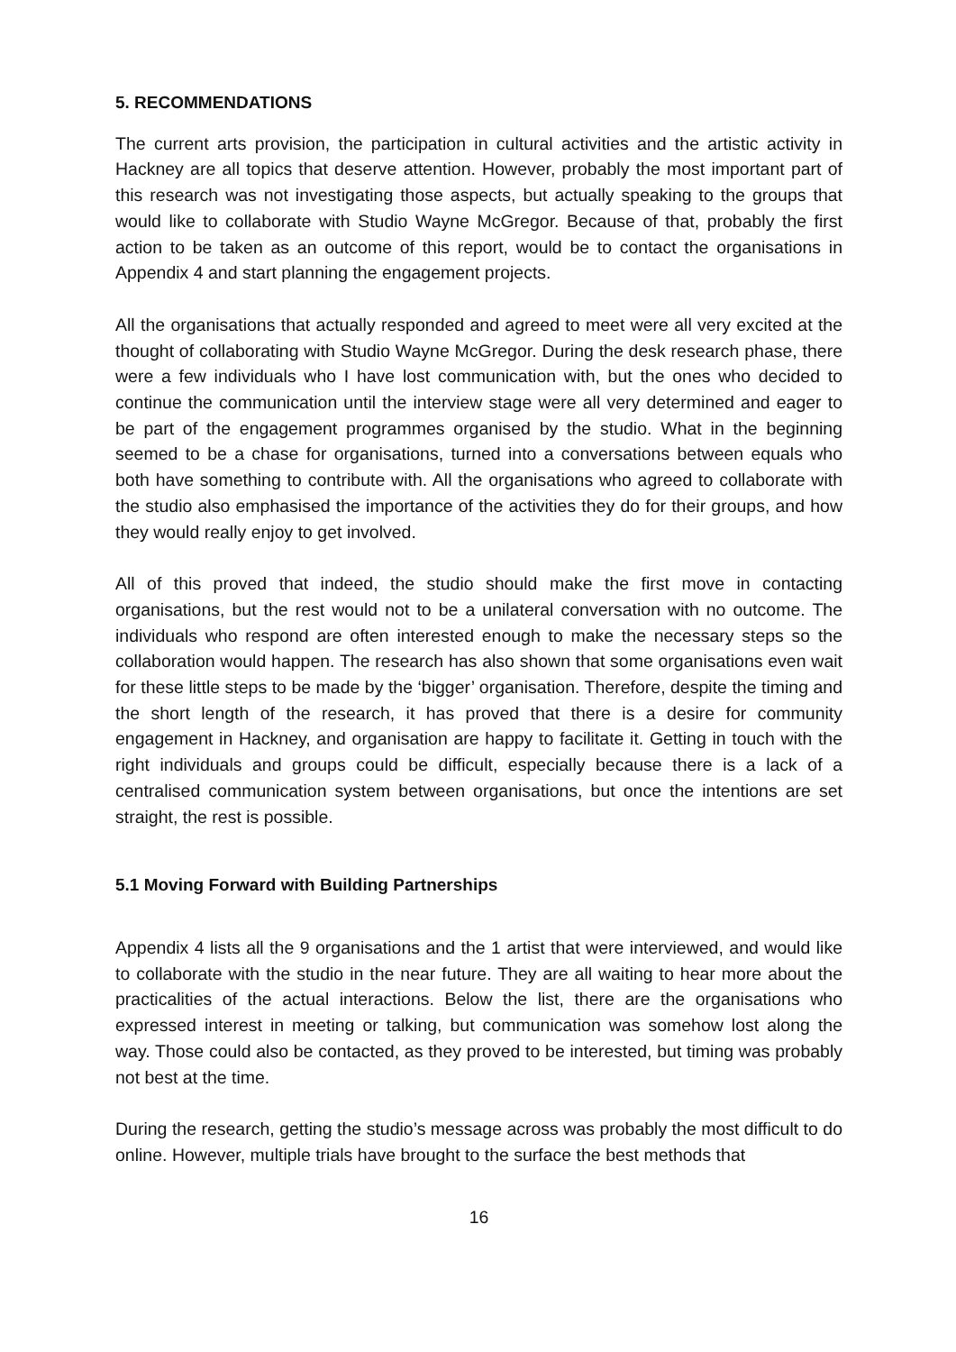5. RECOMMENDATIONS
The current arts provision, the participation in cultural activities and the artistic activity in Hackney are all topics that deserve attention. However, probably the most important part of this research was not investigating those aspects, but actually speaking to the groups that would like to collaborate with Studio Wayne McGregor. Because of that, probably the first action to be taken as an outcome of this report, would be to contact the organisations in Appendix 4 and start planning the engagement projects.
All the organisations that actually responded and agreed to meet were all very excited at the thought of collaborating with Studio Wayne McGregor. During the desk research phase, there were a few individuals who I have lost communication with, but the ones who decided to continue the communication until the interview stage were all very determined and eager to be part of the engagement programmes organised by the studio. What in the beginning seemed to be a chase for organisations, turned into a conversations between equals who both have something to contribute with. All the organisations who agreed to collaborate with the studio also emphasised the importance of the activities they do for their groups, and how they would really enjoy to get involved.
All of this proved that indeed, the studio should make the first move in contacting organisations, but the rest would not to be a unilateral conversation with no outcome. The individuals who respond are often interested enough to make the necessary steps so the collaboration would happen. The research has also shown that some organisations even wait for these little steps to be made by the ‘bigger’ organisation. Therefore, despite the timing and the short length of the research, it has proved that there is a desire for community engagement in Hackney, and organisation are happy to facilitate it. Getting in touch with the right individuals and groups could be difficult, especially because there is a lack of a centralised communication system between organisations, but once the intentions are set straight, the rest is possible.
5.1 Moving Forward with Building Partnerships
Appendix 4 lists all the 9 organisations and the 1 artist that were interviewed, and would like to collaborate with the studio in the near future. They are all waiting to hear more about the practicalities of the actual interactions. Below the list, there are the organisations who expressed interest in meeting or talking, but communication was somehow lost along the way. Those could also be contacted, as they proved to be interested, but timing was probably not best at the time.
During the research, getting the studio’s message across was probably the most difficult to do online. However, multiple trials have brought to the surface the best methods that
16